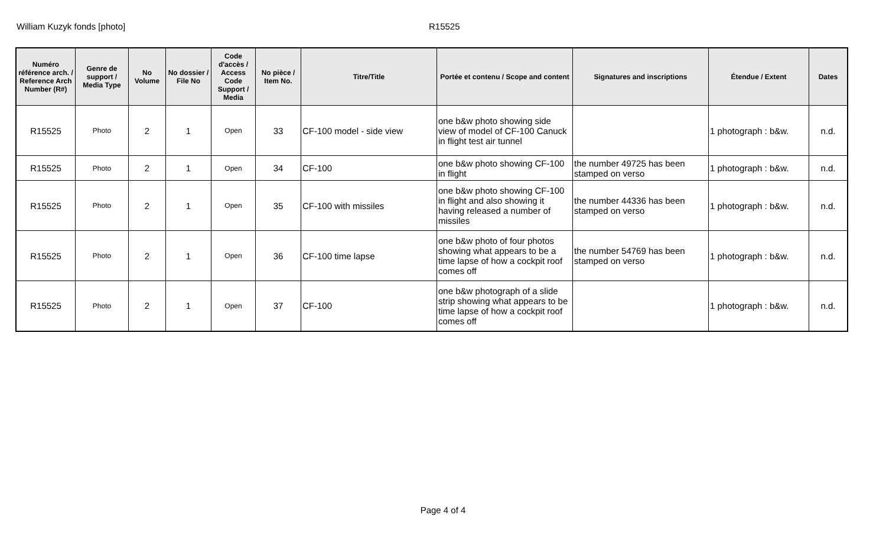William Kuzyk fonds [photo] R15525
| Numéro référence arch. / Reference Arch Number (R#) | Genre de support / Media Type | No Volume | No dossier / File No | Code d'accès / Access Code Support / Media | No pièce / Item No. | Titre/Title | Portée et contenu / Scope and content | Signatures and inscriptions | Étendue / Extent | Dates |
| --- | --- | --- | --- | --- | --- | --- | --- | --- | --- | --- |
| R15525 | Photo | 2 | 1 | Open | 33 | CF-100 model - side view | one b&w photo showing side view of model of CF-100 Canuck in flight test air tunnel | | 1 photograph : b&w. | n.d. |
| R15525 | Photo | 2 | 1 | Open | 34 | CF-100 | one b&w photo showing CF-100 in flight | the number 49725 has been stamped on verso | 1 photograph : b&w. | n.d. |
| R15525 | Photo | 2 | 1 | Open | 35 | CF-100 with missiles | one b&w photo showing CF-100 in flight and also showing it having released a number of missiles | the number 44336 has been stamped on verso | 1 photograph : b&w. | n.d. |
| R15525 | Photo | 2 | 1 | Open | 36 | CF-100 time lapse | one b&w photo of four photos showing what appears to be a time lapse of how a cockpit roof comes off | the number 54769 has been stamped on verso | 1 photograph : b&w. | n.d. |
| R15525 | Photo | 2 | 1 | Open | 37 | CF-100 | one b&w photograph of a slide strip showing what appears to be time lapse of how a cockpit roof comes off | | 1 photograph : b&w. | n.d. |
Page 4 of 4